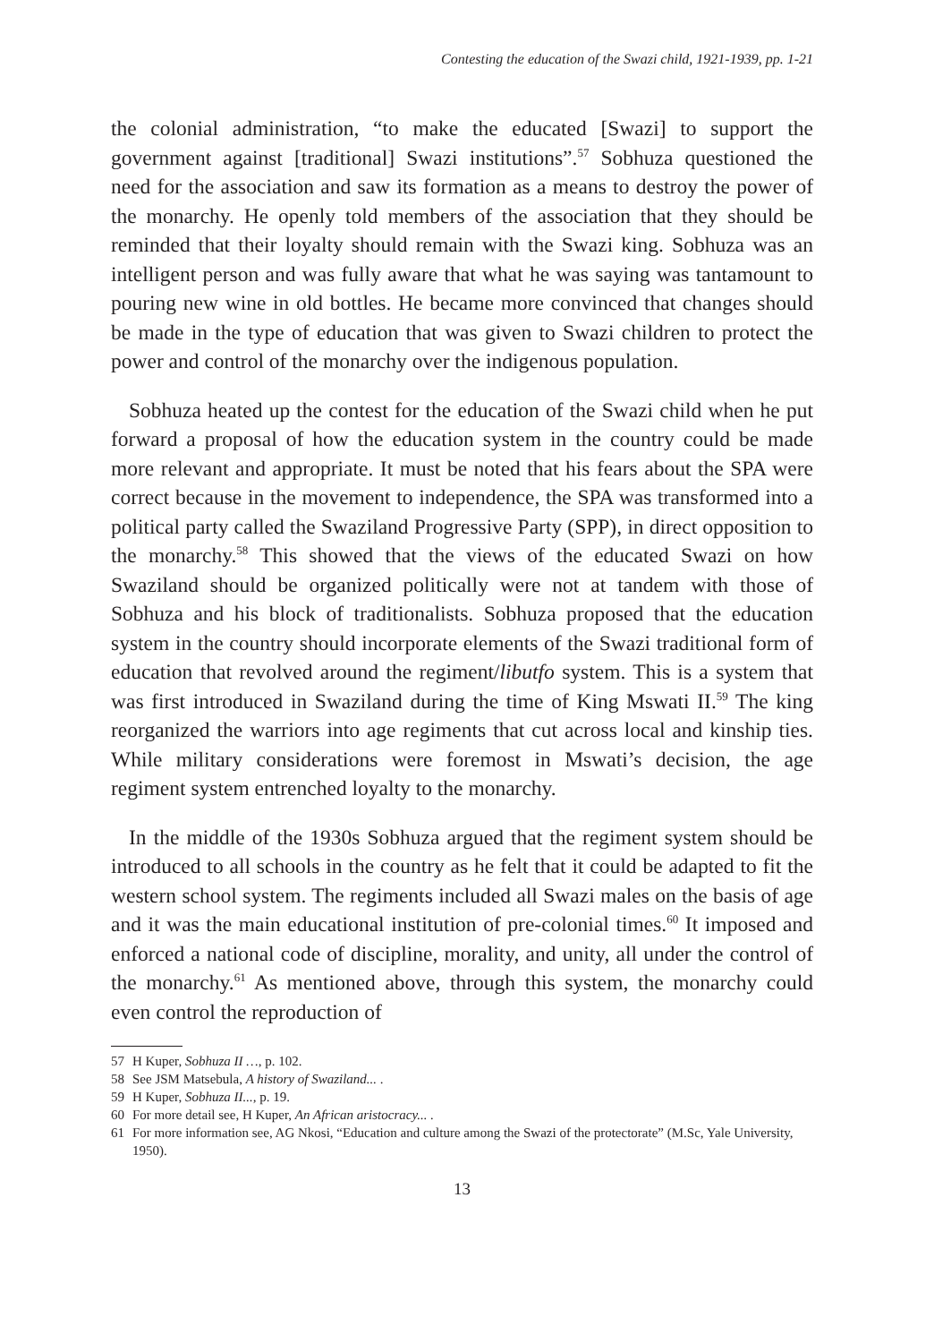Contesting the education of the Swazi child, 1921-1939, pp. 1-21
the colonial administration, “to make the educated [Swazi] to support the government against [traditional] Swazi institutions”.<sup>57</sup> Sobhuza questioned the need for the association and saw its formation as a means to destroy the power of the monarchy. He openly told members of the association that they should be reminded that their loyalty should remain with the Swazi king. Sobhuza was an intelligent person and was fully aware that what he was saying was tantamount to pouring new wine in old bottles. He became more convinced that changes should be made in the type of education that was given to Swazi children to protect the power and control of the monarchy over the indigenous population.
Sobhuza heated up the contest for the education of the Swazi child when he put forward a proposal of how the education system in the country could be made more relevant and appropriate. It must be noted that his fears about the SPA were correct because in the movement to independence, the SPA was transformed into a political party called the Swaziland Progressive Party (SPP), in direct opposition to the monarchy.<sup>58</sup> This showed that the views of the educated Swazi on how Swaziland should be organized politically were not at tandem with those of Sobhuza and his block of traditionalists. Sobhuza proposed that the education system in the country should incorporate elements of the Swazi traditional form of education that revolved around the regiment/libutfo system. This is a system that was first introduced in Swaziland during the time of King Mswati II.<sup>59</sup> The king reorganized the warriors into age regiments that cut across local and kinship ties. While military considerations were foremost in Mswati’s decision, the age regiment system entrenched loyalty to the monarchy.
In the middle of the 1930s Sobhuza argued that the regiment system should be introduced to all schools in the country as he felt that it could be adapted to fit the western school system. The regiments included all Swazi males on the basis of age and it was the main educational institution of pre-colonial times.<sup>60</sup> It imposed and enforced a national code of discipline, morality, and unity, all under the control of the monarchy.<sup>61</sup> As mentioned above, through this system, the monarchy could even control the reproduction of
57 H Kuper, Sobhuza II …, p. 102.
58 See JSM Matsebula, A history of Swaziland... .
59 H Kuper, Sobhuza II..., p. 19.
60 For more detail see, H Kuper, An African aristocracy... .
61 For more information see, AG Nkosi, “Education and culture among the Swazi of the protectorate” (M.Sc, Yale University, 1950).
13